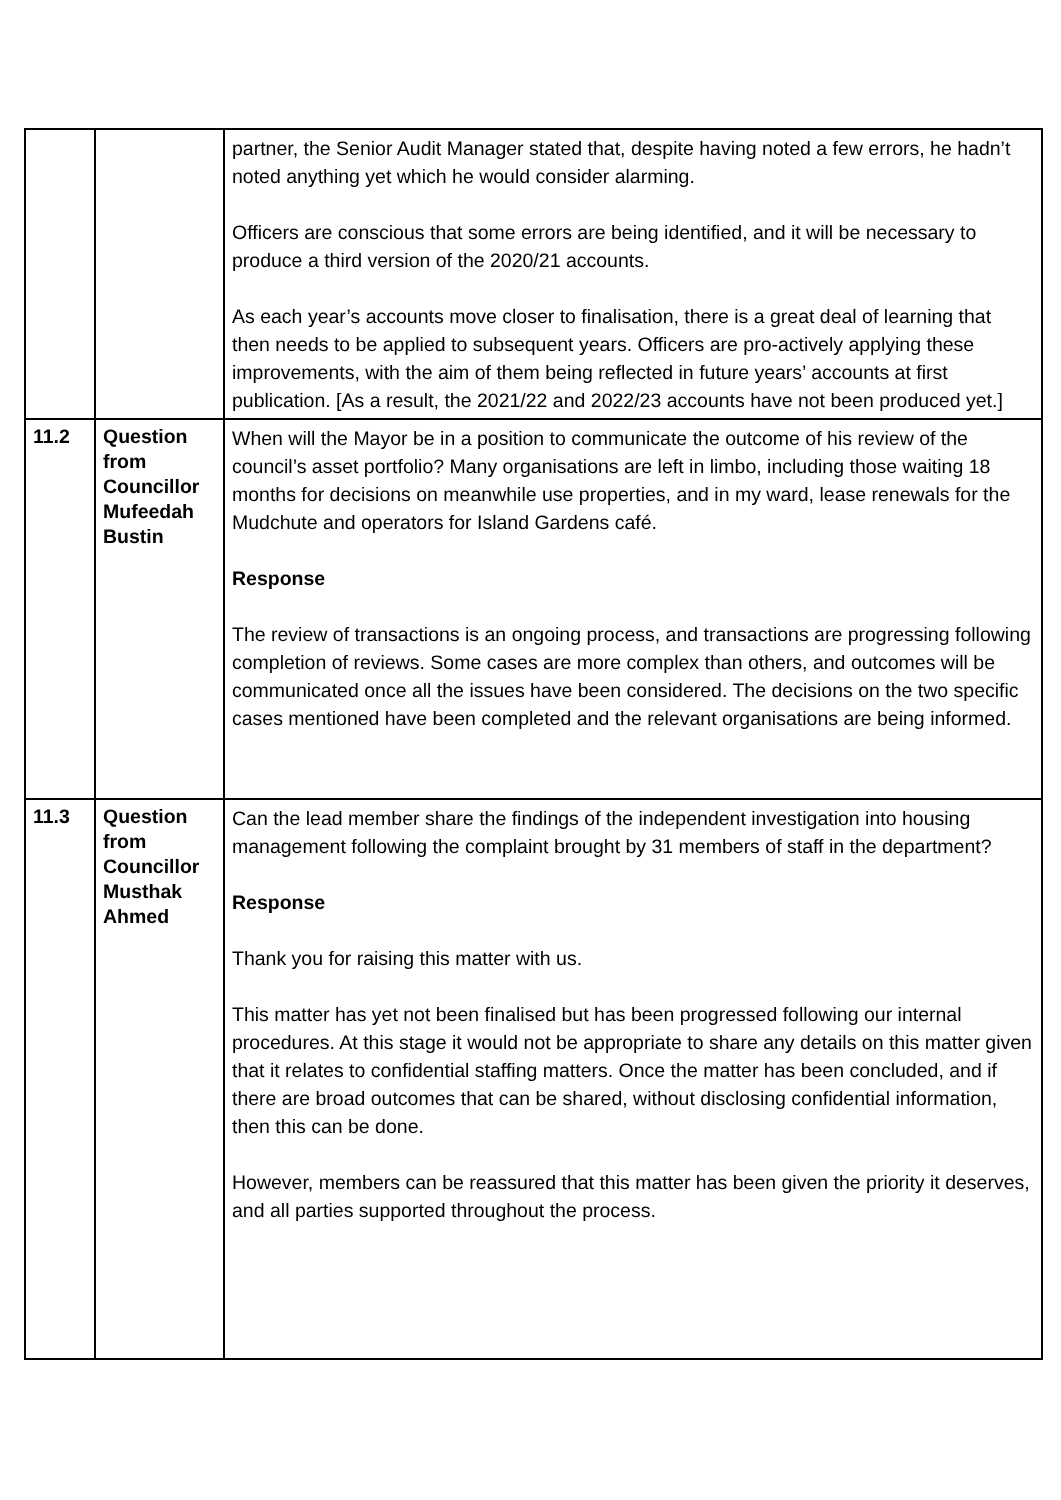| | | partner, the Senior Audit Manager stated that, despite having noted a few errors, he hadn’t noted anything yet which he would consider alarming. Officers are conscious that some errors are being identified, and it will be necessary to produce a third version of the 2020/21 accounts. As each year’s accounts move closer to finalisation, there is a great deal of learning that then needs to be applied to subsequent years. Officers are pro-actively applying these improvements, with the aim of them being reflected in future years’ accounts at first publication. [As a result, the 2021/22 and 2022/23 accounts have not been produced yet.] |
| 11.2 | Question from Councillor Mufeedah Bustin | When will the Mayor be in a position to communicate the outcome of his review of the council’s asset portfolio? Many organisations are left in limbo, including those waiting 18 months for decisions on meanwhile use properties, and in my ward, lease renewals for the Mudchute and operators for Island Gardens café. Response The review of transactions is an ongoing process, and transactions are progressing following completion of reviews. Some cases are more complex than others, and outcomes will be communicated once all the issues have been considered. The decisions on the two specific cases mentioned have been completed and the relevant organisations are being informed. |
| 11.3 | Question from Councillor Musthak Ahmed | Can the lead member share the findings of the independent investigation into housing management following the complaint brought by 31 members of staff in the department? Response Thank you for raising this matter with us. This matter has yet not been finalised but has been progressed following our internal procedures. At this stage it would not be appropriate to share any details on this matter given that it relates to confidential staffing matters. Once the matter has been concluded, and if there are broad outcomes that can be shared, without disclosing confidential information, then this can be done. However, members can be reassured that this matter has been given the priority it deserves, and all parties supported throughout the process. |